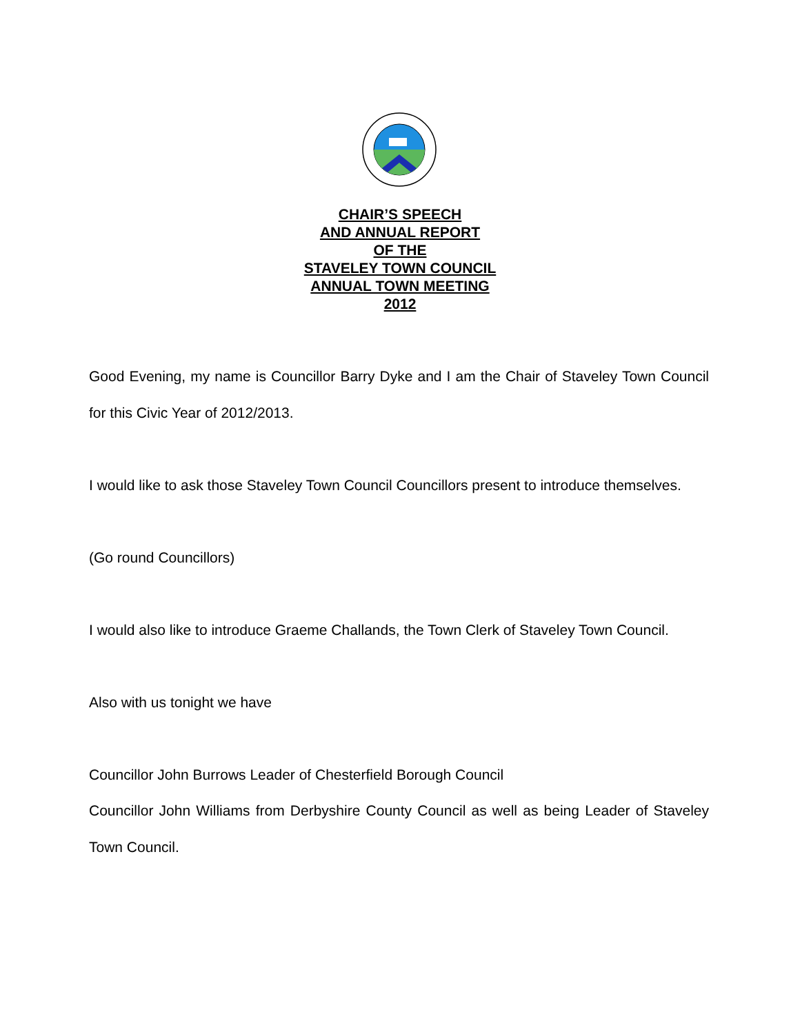CHAIR’S SPEECH
AND ANNUAL REPORT
OF THE
STAVELEY TOWN COUNCIL
ANNUAL TOWN MEETING
2012
Good Evening, my name is Councillor Barry Dyke and I am the Chair of Staveley Town Council for this Civic Year of 2012/2013.
I would like to ask those Staveley Town Council Councillors present to introduce themselves.
(Go round Councillors)
I would also like to introduce Graeme Challands, the Town Clerk of Staveley Town Council.
Also with us tonight we have
Councillor John Burrows Leader of Chesterfield Borough Council
Councillor John Williams from Derbyshire County Council as well as being Leader of Staveley Town Council.